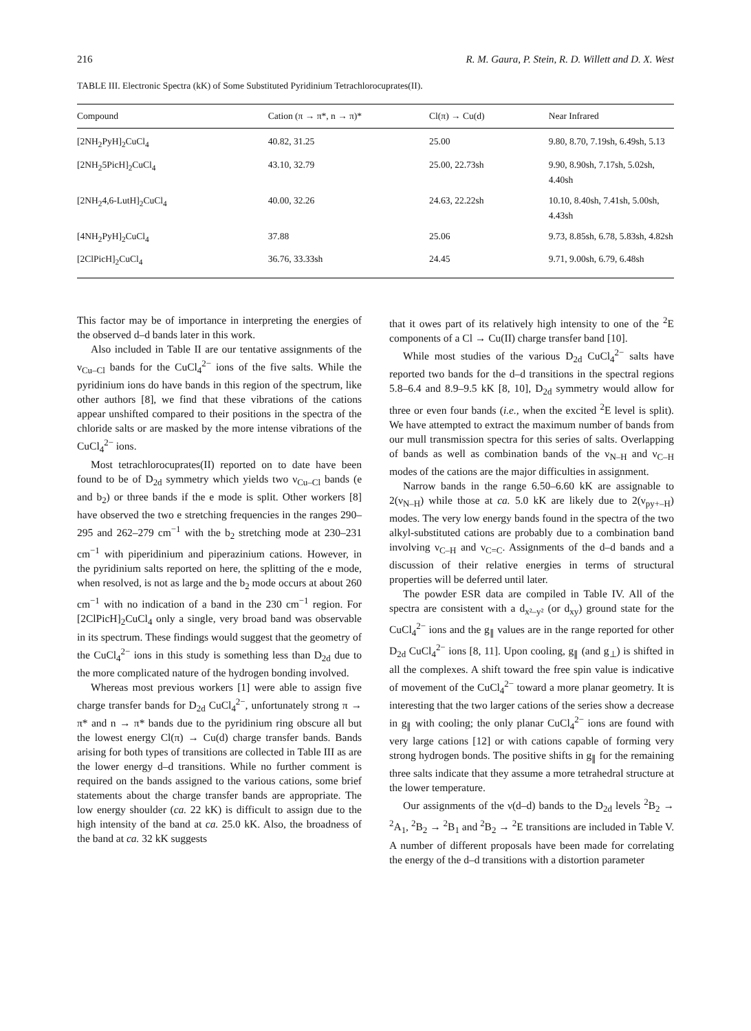216 R. M. Gaura, P. Stein, R. D. Willett and D. X. West
TABLE III. Electronic Spectra (kK) of Some Substituted Pyridinium Tetrachlorocuprates(II).
| Compound | Cation (π → π*, n → π)* | Cl(π) → Cu(d) | Near Infrared |
| --- | --- | --- | --- |
| [2NH<sub>2</sub>PyH]<sub>2</sub>CuCl<sub>4</sub> | 40.82, 31.25 | 25.00 | 9.80, 8.70, 7.19sh, 6.49sh, 5.13 |
| [2NH<sub>2</sub>5PicH]<sub>2</sub>CuCl<sub>4</sub> | 43.10, 32.79 | 25.00, 22.73sh | 9.90, 8.90sh, 7.17sh, 5.02sh, 4.40sh |
| [2NH<sub>2</sub>4,6-LutH]<sub>2</sub>CuCl<sub>4</sub> | 40.00, 32.26 | 24.63, 22.22sh | 10.10, 8.40sh, 7.41sh, 5.00sh, 4.43sh |
| [4NH<sub>2</sub>PyH]<sub>2</sub>CuCl<sub>4</sub> | 37.88 | 25.06 | 9.73, 8.85sh, 6.78, 5.83sh, 4.82sh |
| [2ClPicH]<sub>2</sub>CuCl<sub>4</sub> | 36.76, 33.33sh | 24.45 | 9.71, 9.00sh, 6.79, 6.48sh |
This factor may be of importance in interpreting the energies of the observed d–d bands later in this work.
Also included in Table II are our tentative assignments of the ν<sub>Cu–Cl</sub> bands for the CuCl<sub>4</sub><sup>2−</sup> ions of the five salts. While the pyridinium ions do have bands in this region of the spectrum, like other authors [8], we find that these vibrations of the cations appear unshifted compared to their positions in the spectra of the chloride salts or are masked by the more intense vibrations of the CuCl<sub>4</sub><sup>2−</sup> ions.
Most tetrachlorocuprates(II) reported on to date have been found to be of D<sub>2d</sub> symmetry which yields two ν<sub>Cu–Cl</sub> bands (e and b<sub>2</sub>) or three bands if the e mode is split. Other workers [8] have observed the two e stretching frequencies in the ranges 290–295 and 262–279 cm<sup>−1</sup> with the b<sub>2</sub> stretching mode at 230–231 cm<sup>−1</sup> with piperidinium and piperazinium cations. However, in the pyridinium salts reported on here, the splitting of the e mode, when resolved, is not as large and the b<sub>2</sub> mode occurs at about 260 cm<sup>−1</sup> with no indication of a band in the 230 cm<sup>−1</sup> region. For [2ClPicH]<sub>2</sub>CuCl<sub>4</sub> only a single, very broad band was observable in its spectrum. These findings would suggest that the geometry of the CuCl<sub>4</sub><sup>2−</sup> ions in this study is something less than D<sub>2d</sub> due to the more complicated nature of the hydrogen bonding involved.
Whereas most previous workers [1] were able to assign five charge transfer bands for D<sub>2d</sub> CuCl<sub>4</sub><sup>2−</sup>, unfortunately strong π → π* and n → π* bands due to the pyridinium ring obscure all but the lowest energy Cl(π) → Cu(d) charge transfer bands. Bands arising for both types of transitions are collected in Table III as are the lower energy d–d transitions. While no further comment is required on the bands assigned to the various cations, some brief statements about the charge transfer bands are appropriate. The low energy shoulder (ca. 22 kK) is difficult to assign due to the high intensity of the band at ca. 25.0 kK. Also, the broadness of the band at ca. 32 kK suggests
that it owes part of its relatively high intensity to one of the <sup>2</sup>E components of a Cl → Cu(II) charge transfer band [10].
While most studies of the various D<sub>2d</sub> CuCl<sub>4</sub><sup>2−</sup> salts have reported two bands for the d–d transitions in the spectral regions 5.8–6.4 and 8.9–9.5 kK [8, 10], D<sub>2d</sub> symmetry would allow for three or even four bands (i.e., when the excited <sup>2</sup>E level is split). We have attempted to extract the maximum number of bands from our mull transmission spectra for this series of salts. Overlapping of bands as well as combination bands of the ν<sub>N–H</sub> and ν<sub>C–H</sub> modes of the cations are the major difficulties in assignment.
Narrow bands in the range 6.50–6.60 kK are assignable to 2(ν<sub>N–H</sub>) while those at ca. 5.0 kK are likely due to 2(ν<sub>py+–H</sub>) modes. The very low energy bands found in the spectra of the two alkyl-substituted cations are probably due to a combination band involving ν<sub>C–H</sub> and ν<sub>C=C</sub>. Assignments of the d–d bands and a discussion of their relative energies in terms of structural properties will be deferred until later.
The powder ESR data are compiled in Table IV. All of the spectra are consistent with a d<sub>x²–y²</sub> (or d<sub>xy</sub>) ground state for the CuCl<sub>4</sub><sup>2−</sup> ions and the g<sub>∥</sub> values are in the range reported for other D<sub>2d</sub> CuCl<sub>4</sub><sup>2−</sup> ions [8, 11]. Upon cooling, g<sub>∥</sub> (and g<sub>⊥</sub>) is shifted in all the complexes. A shift toward the free spin value is indicative of movement of the CuCl<sub>4</sub><sup>2−</sup> toward a more planar geometry. It is interesting that the two larger cations of the series show a decrease in g<sub>∥</sub> with cooling; the only planar CuCl<sub>4</sub><sup>2−</sup> ions are found with very large cations [12] or with cations capable of forming very strong hydrogen bonds. The positive shifts in g<sub>∥</sub> for the remaining three salts indicate that they assume a more tetrahedral structure at the lower temperature.
Our assignments of the ν(d–d) bands to the D<sub>2d</sub> levels <sup>2</sup>B<sub>2</sub> → <sup>2</sup>A<sub>1</sub>, <sup>2</sup>B<sub>2</sub> → <sup>2</sup>B<sub>1</sub> and <sup>2</sup>B<sub>2</sub> → <sup>2</sup>E transitions are included in Table V. A number of different proposals have been made for correlating the energy of the d–d transitions with a distortion parameter